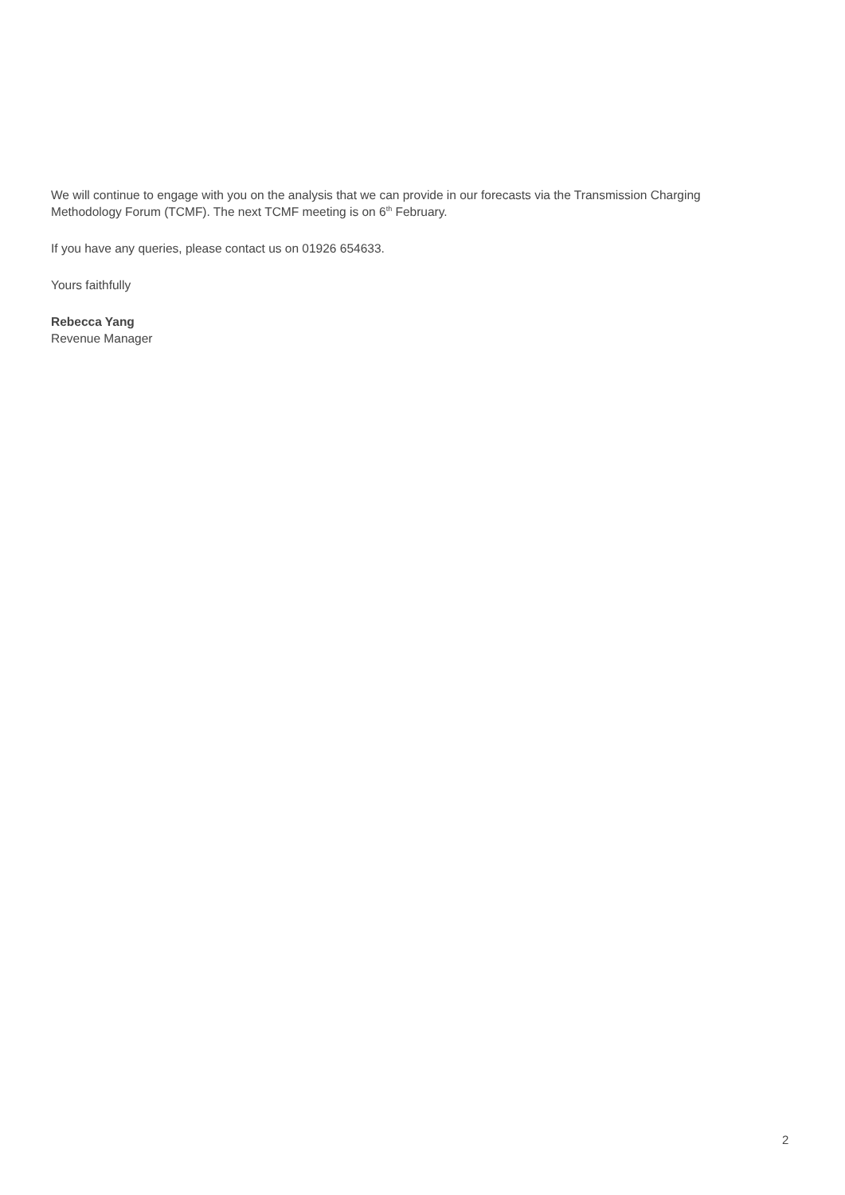We will continue to engage with you on the analysis that we can provide in our forecasts via the Transmission Charging Methodology Forum (TCMF). The next TCMF meeting is on 6<sup>th</sup> February.
If you have any queries, please contact us on 01926 654633.
Yours faithfully
Rebecca Yang
Revenue Manager
2